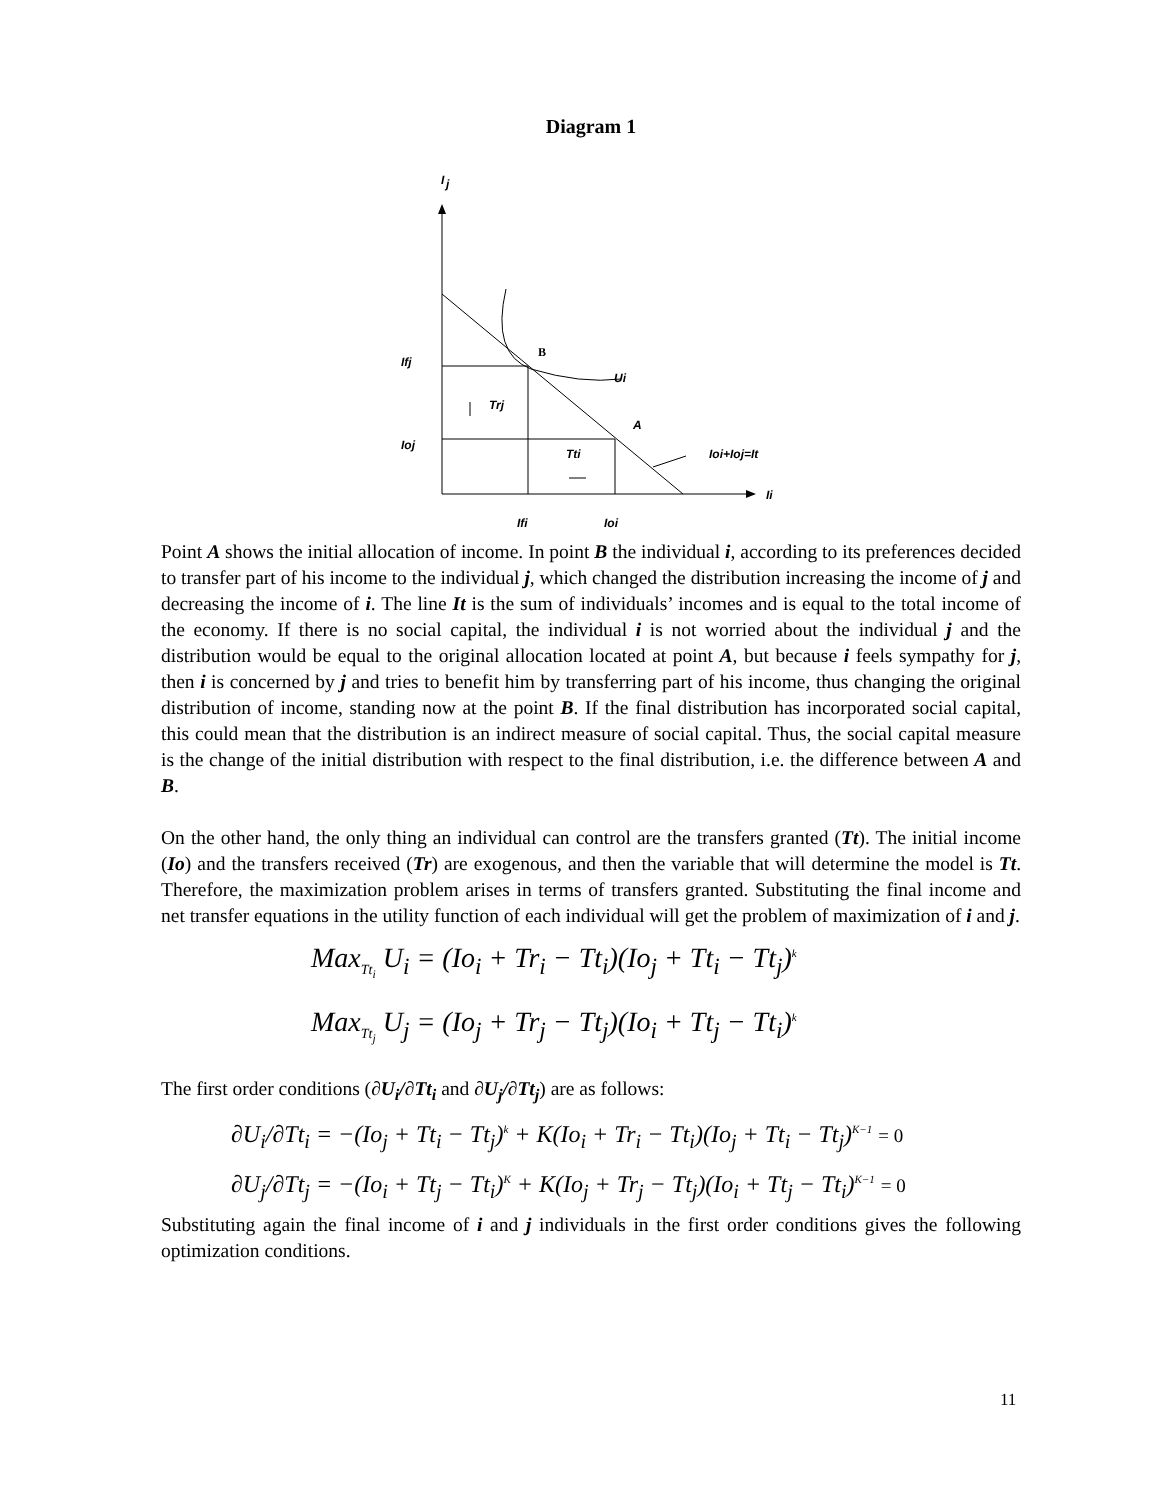Diagram 1
I
j
B
Ui
A
Trj
Tti
Ioi+Ioj=It
Ifj
Ioj
Ii
Ifi
Ioi
Point A shows the initial allocation of income. In point B the individual i, according to its preferences decided to transfer part of his income to the individual j, which changed the distribution increasing the income of j and decreasing the income of i. The line It is the sum of individuals’ incomes and is equal to the total income of the economy. If there is no social capital, the individual i is not worried about the individual j and the distribution would be equal to the original allocation located at point A, but because i feels sympathy for j, then i is concerned by j and tries to benefit him by transferring part of his income, thus changing the original distribution of income, standing now at the point B. If the final distribution has incorporated social capital, this could mean that the distribution is an indirect measure of social capital. Thus, the social capital measure is the change of the initial distribution with respect to the final distribution, i.e. the difference between A and B.
On the other hand, the only thing an individual can control are the transfers granted (Tt). The initial income (Io) and the transfers received (Tr) are exogenous, and then the variable that will determine the model is Tt. Therefore, the maximization problem arises in terms of transfers granted. Substituting the final income and net transfer equations in the utility function of each individual will get the problem of maximization of i and j.
Max<sub>Tt<sub>i</sub></sub> U<sub>i</sub> = (Io<sub>i</sub> + Tr<sub>i</sub> − Tt<sub>i</sub>)(Io<sub>j</sub> + Tt<sub>i</sub> − Tt<sub>j</sub>)<sup>k</sup>
Max<sub>Tt<sub>j</sub></sub> U<sub>j</sub> = (Io<sub>j</sub> + Tr<sub>j</sub> − Tt<sub>j</sub>)(Io<sub>i</sub> + Tt<sub>j</sub> − Tt<sub>i</sub>)<sup>k</sup>
The first order conditions (∂U<sub>i</sub>/∂Tt<sub>i</sub> and ∂U<sub>j</sub>/∂Tt<sub>j</sub>) are as follows:
∂U<sub>i</sub>/∂Tt<sub>i</sub> = −(Io<sub>j</sub> + Tt<sub>i</sub> − Tt<sub>j</sub>)<sup>k</sup> + K(Io<sub>i</sub> + Tr<sub>i</sub> − Tt<sub>i</sub>)(Io<sub>j</sub> + Tt<sub>i</sub> − Tt<sub>j</sub>)<sup>K−1</sup> = 0
∂U<sub>j</sub>/∂Tt<sub>j</sub> = −(Io<sub>i</sub> + Tt<sub>j</sub> − Tt<sub>i</sub>)<sup>K</sup> + K(Io<sub>j</sub> + Tr<sub>j</sub> − Tt<sub>j</sub>)(Io<sub>i</sub> + Tt<sub>j</sub> − Tt<sub>i</sub>)<sup>K−1</sup> = 0
Substituting again the final income of i and j individuals in the first order conditions gives the following optimization conditions.
11